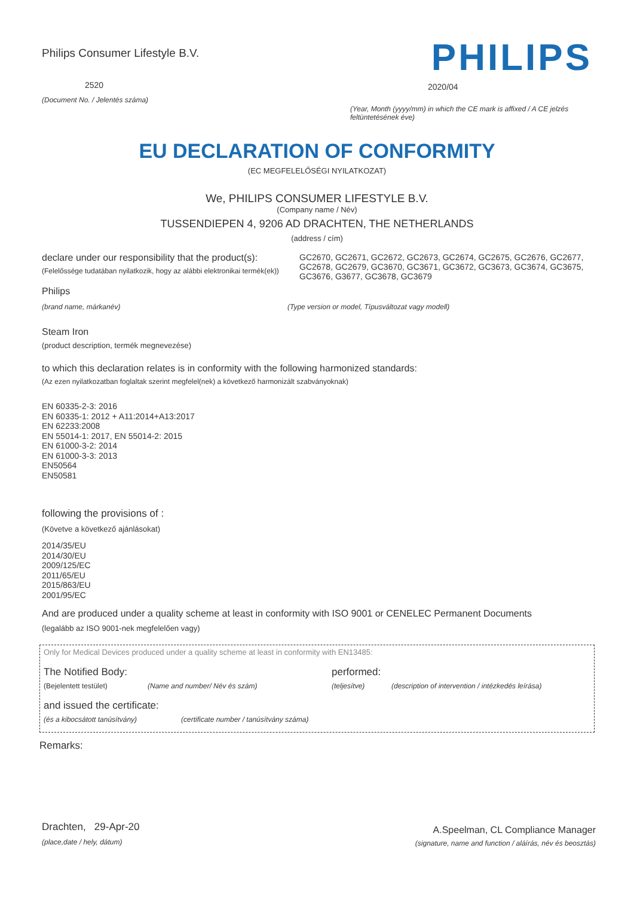Philips Consumer Lifestyle B.V.
2520
(Document No. / Jelentés száma)
PHILIPS
2020/04
(Year, Month (yyyy/mm) in which the CE mark is affixed / A CE jelzés feltüntetésének éve)
EU DECLARATION OF CONFORMITY
(EC MEGFELELŐSÉGI NYILATKOZAT)
We, PHILIPS CONSUMER LIFESTYLE B.V.
(Company name / Név)
TUSSENDIEPEN 4, 9206 AD DRACHTEN, THE NETHERLANDS
(address / cím)
declare under our responsibility that the product(s):
(Felelőssége tudatában nyilatkozik, hogy az alábbi elektronikai termék(ek))
GC2670, GC2671, GC2672, GC2673, GC2674, GC2675, GC2676, GC2677, GC2678, GC2679, GC3670, GC3671, GC3672, GC3673, GC3674, GC3675, GC3676, G3677, GC3678, GC3679
Philips
(brand name, márkanév) (Type version or model, Típusváltozat vagy modell)
Steam Iron
(product description, termék megnevezése)
to which this declaration relates is in conformity with the following harmonized standards:
(Az ezen nyilatkozatban foglaltak szerint megfelel(nek) a következő harmonizált szabványoknak)
EN 60335-2-3: 2016
EN 60335-1: 2012 + A11:2014+A13:2017
EN 62233:2008
EN 55014-1: 2017, EN 55014-2: 2015
EN 61000-3-2: 2014
EN 61000-3-3: 2013
EN50564
EN50581
following the provisions of :
(Követve a következő ajánlásokat)
2014/35/EU
2014/30/EU
2009/125/EC
2011/65/EU
2015/863/EU
2001/95/EC
And are produced under a quality scheme at least in conformity with ISO 9001 or CENELEC Permanent Documents
(legalább az ISO 9001-nek megfelelően vagy)
Only for Medical Devices produced under a quality scheme at least in conformity with EN13485:
The Notified Body: performed:
(Bejelentett testület) (Name and number/ Név és szám) (teljesítve) (description of intervention / intézkedés leírása)
and issued the certificate:
(és a kibocsátott tanúsítvány) (certificate number / tanúsítvány száma)
Remarks:
Drachten, 29-Apr-20
(place,date / hely, dátum)
A.Speelman, CL Compliance Manager
(signature, name and function / aláírás, név és beosztás)